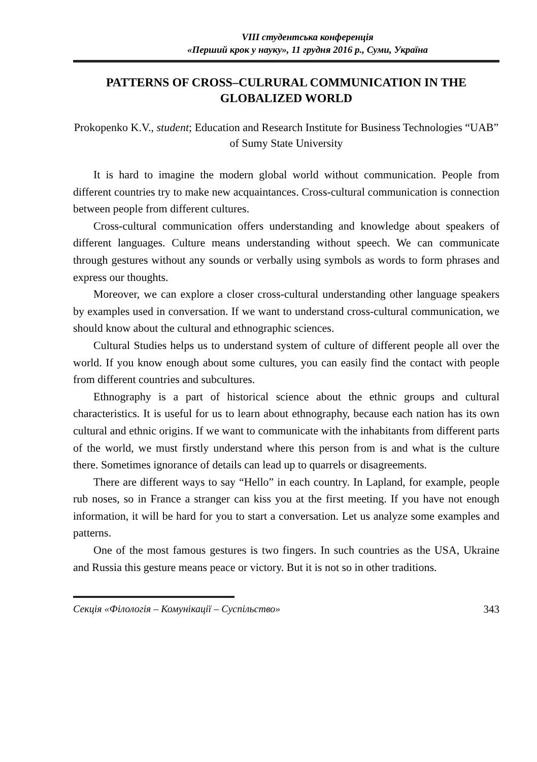VIII студентська конференція
«Перший крок у науку», 11 грудня 2016 р., Суми, Україна
PATTERNS OF CROSS–CULRURAL COMMUNICATION IN THE GLOBALIZED WORLD
Prokopenko K.V., student; Education and Research Institute for Business Technologies “UAB” of Sumy State University
It is hard to imagine the modern global world without communication. People from different countries try to make new acquaintances. Cross-cultural communication is connection between people from different cultures.
Cross-cultural communication offers understanding and knowledge about speakers of different languages. Culture means understanding without speech. We can communicate through gestures without any sounds or verbally using symbols as words to form phrases and express our thoughts.
Moreover, we can explore a closer cross-cultural understanding other language speakers by examples used in conversation. If we want to understand cross-cultural communication, we should know about the cultural and ethnographic sciences.
Cultural Studies helps us to understand system of culture of different people all over the world. If you know enough about some cultures, you can easily find the contact with people from different countries and subcultures.
Ethnography is a part of historical science about the ethnic groups and cultural characteristics. It is useful for us to learn about ethnography, because each nation has its own cultural and ethnic origins. If we want to communicate with the inhabitants from different parts of the world, we must firstly understand where this person from is and what is the culture there. Sometimes ignorance of details can lead up to quarrels or disagreements.
There are different ways to say “Hello” in each country. In Lapland, for example, people rub noses, so in France a stranger can kiss you at the first meeting. If you have not enough information, it will be hard for you to start a conversation. Let us analyze some examples and patterns.
One of the most famous gestures is two fingers. In such countries as the USA, Ukraine and Russia this gesture means peace or victory. But it is not so in other traditions.
Секція «Філологія – Комунікації – Суспільство» 343